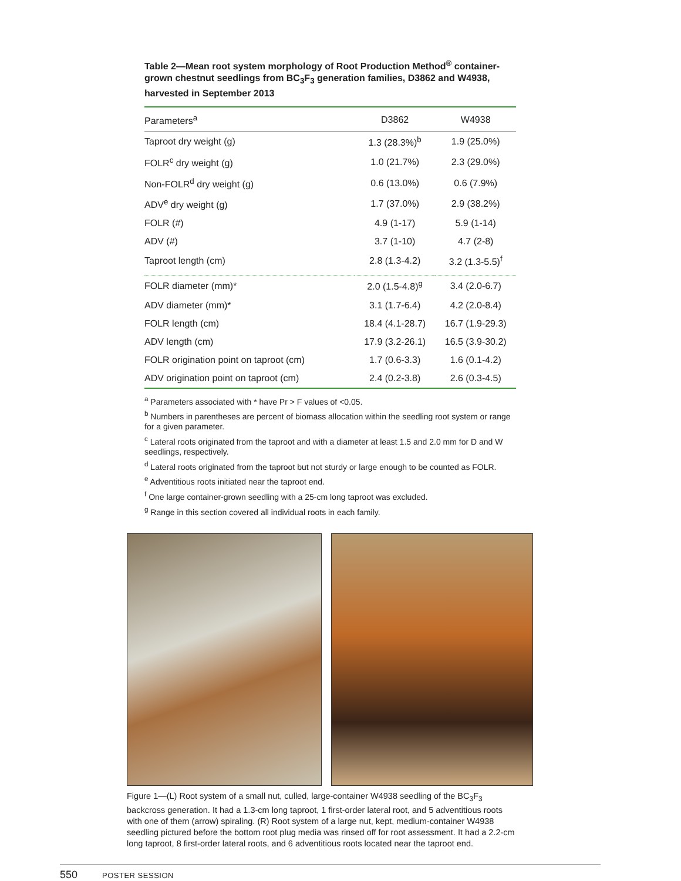Table 2—Mean root system morphology of Root Production Method<sup>®</sup> container-grown chestnut seedlings from BC<sub>3</sub>F<sub>3</sub> generation families, D3862 and W4938, harvested in September 2013
| Parameters<sup>a</sup> | D3862 | W4938 |
| --- | --- | --- |
| Taproot dry weight (g) | 1.3 (28.3%)<sup>b</sup> | 1.9 (25.0%) |
| FOLR<sup>c</sup> dry weight (g) | 1.0 (21.7%) | 2.3 (29.0%) |
| Non-FOLR<sup>d</sup> dry weight (g) | 0.6 (13.0%) | 0.6 (7.9%) |
| ADV<sup>e</sup> dry weight (g) | 1.7 (37.0%) | 2.9 (38.2%) |
| FOLR (#) | 4.9 (1-17) | 5.9 (1-14) |
| ADV (#) | 3.7 (1-10) | 4.7 (2-8) |
| Taproot length (cm) | 2.8 (1.3-4.2) | 3.2 (1.3-5.5)<sup>f</sup> |
| FOLR diameter (mm)* | 2.0 (1.5-4.8)<sup>g</sup> | 3.4 (2.0-6.7) |
| ADV diameter (mm)* | 3.1 (1.7-6.4) | 4.2 (2.0-8.4) |
| FOLR length (cm) | 18.4 (4.1-28.7) | 16.7 (1.9-29.3) |
| ADV length (cm) | 17.9 (3.2-26.1) | 16.5 (3.9-30.2) |
| FOLR origination point on taproot (cm) | 1.7 (0.6-3.3) | 1.6 (0.1-4.2) |
| ADV origination point on taproot (cm) | 2.4 (0.2-3.8) | 2.6 (0.3-4.5) |
<sup>a</sup> Parameters associated with * have Pr > F values of <0.05.
<sup>b</sup> Numbers in parentheses are percent of biomass allocation within the seedling root system or range for a given parameter.
<sup>c</sup> Lateral roots originated from the taproot and with a diameter at least 1.5 and 2.0 mm for D and W seedlings, respectively.
<sup>d</sup> Lateral roots originated from the taproot but not sturdy or large enough to be counted as FOLR.
<sup>e</sup> Adventitious roots initiated near the taproot end.
<sup>f</sup> One large container-grown seedling with a 25-cm long taproot was excluded.
<sup>g</sup> Range in this section covered all individual roots in each family.
Figure 1—(L) Root system of a small nut, culled, large-container W4938 seedling of the BC<sub>3</sub>F<sub>3</sub> backcross generation. It had a 1.3-cm long taproot, 1 first-order lateral root, and 5 adventitious roots with one of them (arrow) spiraling. (R) Root system of a large nut, kept, medium-container W4938 seedling pictured before the bottom root plug media was rinsed off for root assessment. It had a 2.2-cm long taproot, 8 first-order lateral roots, and 6 adventitious roots located near the taproot end.
550 POSTER SESSION